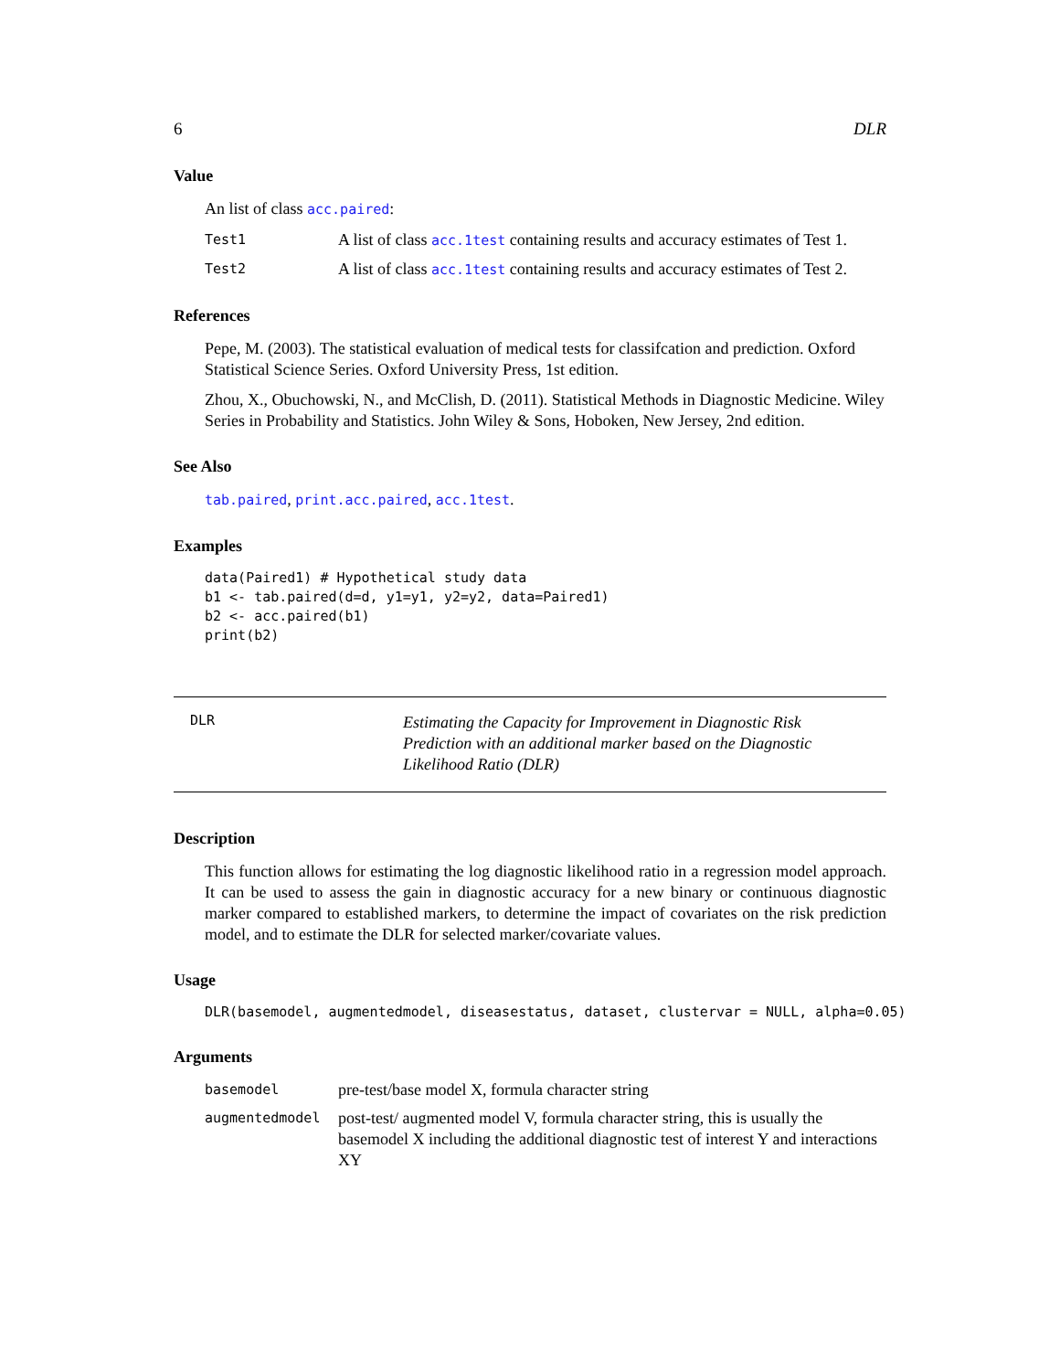6 DLR
Value
An list of class acc.paired:
Test1 A list of class acc.1test containing results and accuracy estimates of Test 1.
Test2 A list of class acc.1test containing results and accuracy estimates of Test 2.
References
Pepe, M. (2003). The statistical evaluation of medical tests for classifcation and prediction. Oxford Statistical Science Series. Oxford University Press, 1st edition.
Zhou, X., Obuchowski, N., and McClish, D. (2011). Statistical Methods in Diagnostic Medicine. Wiley Series in Probability and Statistics. John Wiley & Sons, Hoboken, New Jersey, 2nd edition.
See Also
tab.paired, print.acc.paired, acc.1test.
Examples
data(Paired1) # Hypothetical study data
b1 <- tab.paired(d=d, y1=y1, y2=y2, data=Paired1)
b2 <- acc.paired(b1)
print(b2)
DLR Estimating the Capacity for Improvement in Diagnostic Risk Prediction with an additional marker based on the Diagnostic Likelihood Ratio (DLR)
Description
This function allows for estimating the log diagnostic likelihood ratio in a regression model approach. It can be used to assess the gain in diagnostic accuracy for a new binary or continuous diagnostic marker compared to established markers, to determine the impact of covariates on the risk prediction model, and to estimate the DLR for selected marker/covariate values.
Usage
DLR(basemodel, augmentedmodel, diseasestatus, dataset, clustervar = NULL, alpha=0.05)
Arguments
basemodel pre-test/base model X, formula character string
augmentedmodel post-test/ augmented model V, formula character string, this is usually the basemodel X including the additional diagnostic test of interest Y and interactions XY